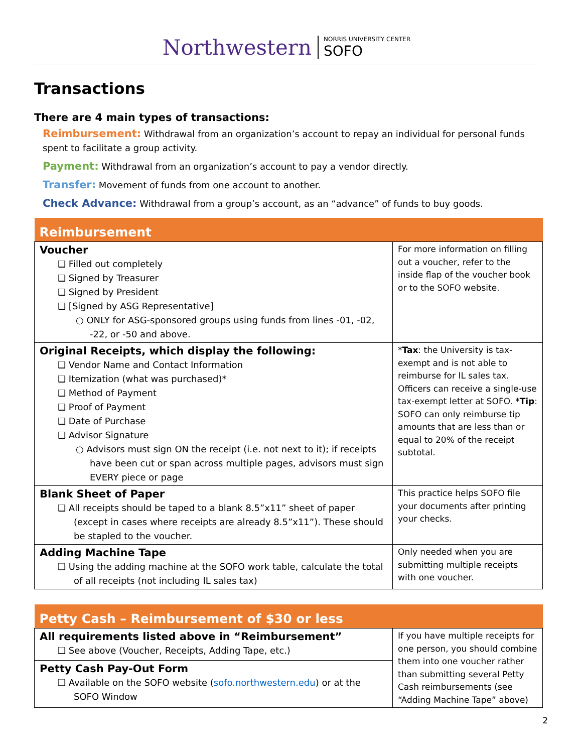Northwestern
NORRIS UNIVERSITY CENTER
SOFO
Transactions
There are 4 main types of transactions:
Reimbursement: Withdrawal from an organization’s account to repay an individual for personal funds spent to facilitate a group activity.
Payment: Withdrawal from an organization’s account to pay a vendor directly.
Transfer: Movement of funds from one account to another.
Check Advance: Withdrawal from a group’s account, as an “advance” of funds to buy goods.
| Reimbursement | |
| --- | --- |
| Voucher ❑ Filled out completely ❑ Signed by Treasurer ❑ Signed by President ❑ [Signed by ASG Representative] ○ ONLY for ASG-sponsored groups using funds from lines -01, -02, -22, or -50 and above. | For more information on filling out a voucher, refer to the inside flap of the voucher book or to the SOFO website. |
| Original Receipts, which display the following: ❑ Vendor Name and Contact Information ❑ Itemization (what was purchased)* ❑ Method of Payment ❑ Proof of Payment ❑ Date of Purchase ❑ Advisor Signature ○ Advisors must sign ON the receipt (i.e. not next to it); if receipts have been cut or span across multiple pages, advisors must sign EVERY piece or page | * Tax : the University is tax-exempt and is not able to reimburse for IL sales tax. Officers can receive a single-use tax-exempt letter at SOFO. * Tip : SOFO can only reimburse tip amounts that are less than or equal to 20% of the receipt subtotal. |
| Blank Sheet of Paper ❑ All receipts should be taped to a blank 8.5”x11” sheet of paper (except in cases where receipts are already 8.5”x11”). These should be stapled to the voucher. | This practice helps SOFO file your documents after printing your checks. |
| Adding Machine Tape ❑ Using the adding machine at the SOFO work table, calculate the total of all receipts (not including IL sales tax) | Only needed when you are submitting multiple receipts with one voucher. |
| Petty Cash – Reimbursement of $30 or less | |
| --- | --- |
| All requirements listed above in “Reimbursement” ❑ See above (Voucher, Receipts, Adding Tape, etc.) | If you have multiple receipts for one person, you should combine them into one voucher rather than submitting several Petty Cash reimbursements (see “Adding Machine Tape” above) |
| Petty Cash Pay-Out Form ❑ Available on the SOFO website ( sofo.northwestern.edu ) or at the SOFO Window | |
2